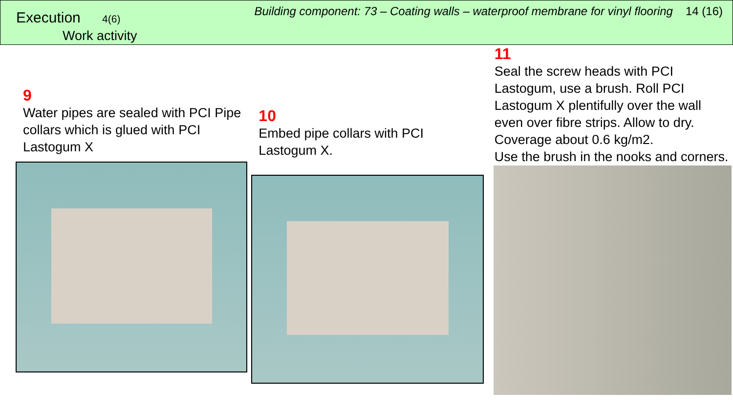Execution 4(6)
Work activity
Building component: 73 – Coating walls – waterproof membrane for vinyl flooring 14 (16)
9
Water pipes are sealed with PCI Pipe collars which is glued with PCI Lastogum X
10
Embed pipe collars with PCI
Lastogum X.
11
Seal the screw heads with PCI Lastogum, use a brush. Roll PCI Lastogum X plentifully over the wall even over fibre strips. Allow to dry. Coverage about 0.6 kg/m2.
Use the brush in the nooks and corners.